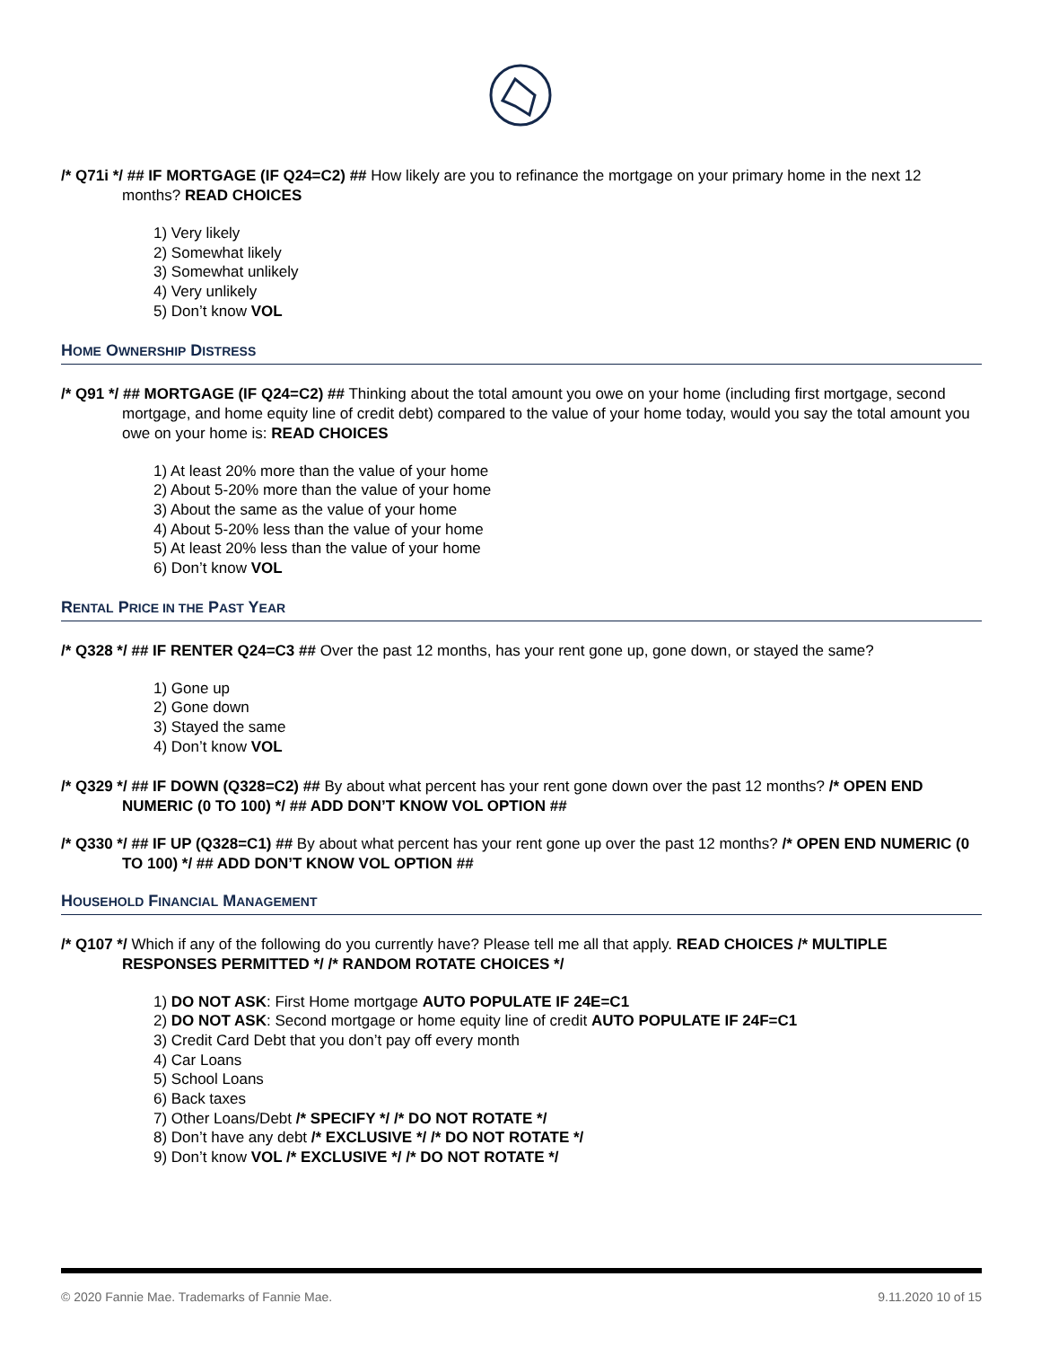/* Q71i */ ## IF MORTGAGE (IF Q24=C2) ## How likely are you to refinance the mortgage on your primary home in the next 12 months? READ CHOICES
1) Very likely
2) Somewhat likely
3) Somewhat unlikely
4) Very unlikely
5) Don’t know VOL
HOME OWNERSHIP DISTRESS
/* Q91 */ ## MORTGAGE (IF Q24=C2) ## Thinking about the total amount you owe on your home (including first mortgage, second mortgage, and home equity line of credit debt) compared to the value of your home today, would you say the total amount you owe on your home is: READ CHOICES
1) At least 20% more than the value of your home
2) About 5-20% more than the value of your home
3) About the same as the value of your home
4) About 5-20% less than the value of your home
5) At least 20% less than the value of your home
6) Don’t know VOL
RENTAL PRICE IN THE PAST YEAR
/* Q328 */ ## IF RENTER Q24=C3 ## Over the past 12 months, has your rent gone up, gone down, or stayed the same?
1) Gone up
2) Gone down
3) Stayed the same
4) Don’t know VOL
/* Q329 */ ## IF DOWN (Q328=C2) ## By about what percent has your rent gone down over the past 12 months? /* OPEN END NUMERIC (0 TO 100) */ ## ADD DON’T KNOW VOL OPTION ##
/* Q330 */ ## IF UP (Q328=C1) ## By about what percent has your rent gone up over the past 12 months? /* OPEN END NUMERIC (0 TO 100) */ ## ADD DON’T KNOW VOL OPTION ##
HOUSEHOLD FINANCIAL MANAGEMENT
/* Q107 */ Which if any of the following do you currently have? Please tell me all that apply. READ CHOICES /* MULTIPLE RESPONSES PERMITTED */ /* RANDOM ROTATE CHOICES */
1) DO NOT ASK: First Home mortgage AUTO POPULATE IF 24E=C1
2) DO NOT ASK: Second mortgage or home equity line of credit AUTO POPULATE IF 24F=C1
3) Credit Card Debt that you don’t pay off every month
4) Car Loans
5) School Loans
6) Back taxes
7) Other Loans/Debt /* SPECIFY */ /* DO NOT ROTATE */
8) Don’t have any debt /* EXCLUSIVE */ /* DO NOT ROTATE */
9) Don’t know VOL /* EXCLUSIVE */ /* DO NOT ROTATE */
© 2020 Fannie Mae. Trademarks of Fannie Mae. 9.11.2020 10 of 15